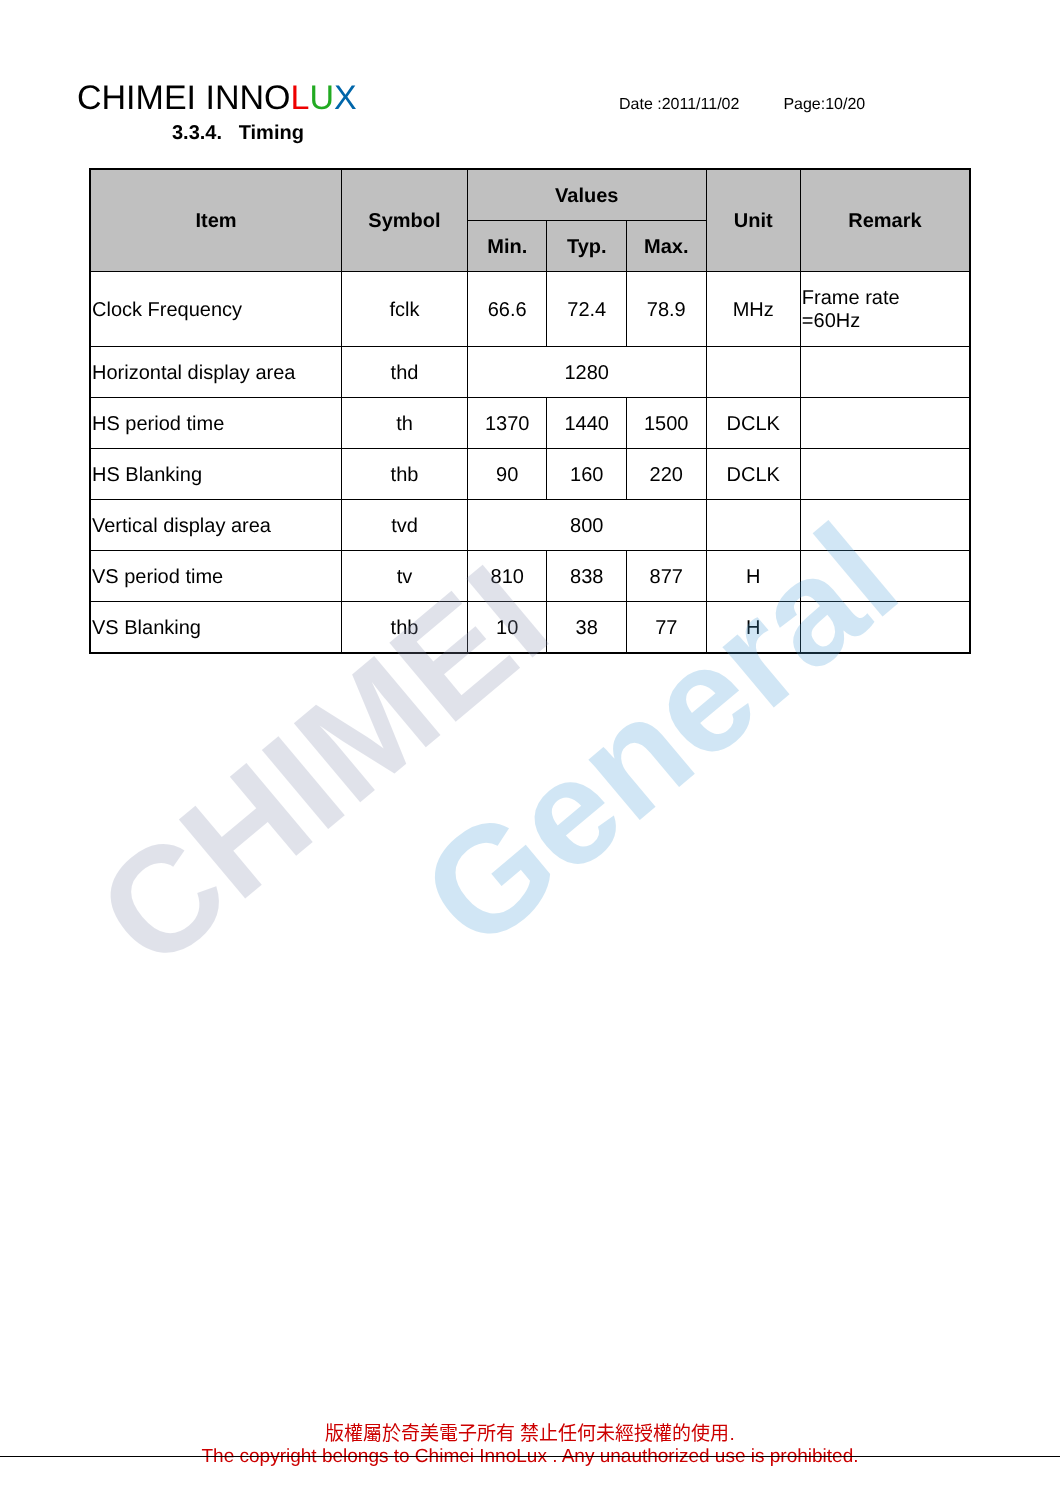CHIMEI General
CHIMEI INNOLUX
Date :2011/11/02 Page:10/20
3.3.4. Timing
| Item | Symbol | Values | | | Unit | Remark |
| --- | --- | --- | --- | --- | --- | --- |
| | | Min. | Typ. | Max. | | |
| Clock Frequency | fclk | 66.6 | 72.4 | 78.9 | MHz | Frame rate =60Hz |
| Horizontal display area | thd | 1280 | | | | |
| HS period time | th | 1370 | 1440 | 1500 | DCLK | |
| HS Blanking | thb | 90 | 160 | 220 | DCLK | |
| Vertical display area | tvd | 800 | | | | |
| VS period time | tv | 810 | 838 | 877 | H | |
| VS Blanking | thb | 10 | 38 | 77 | H | |
版權屬於奇美電子所有 禁止任何未經授權的使用.
The copyright belongs to Chimei InnoLux . Any unauthorized use is prohibited.